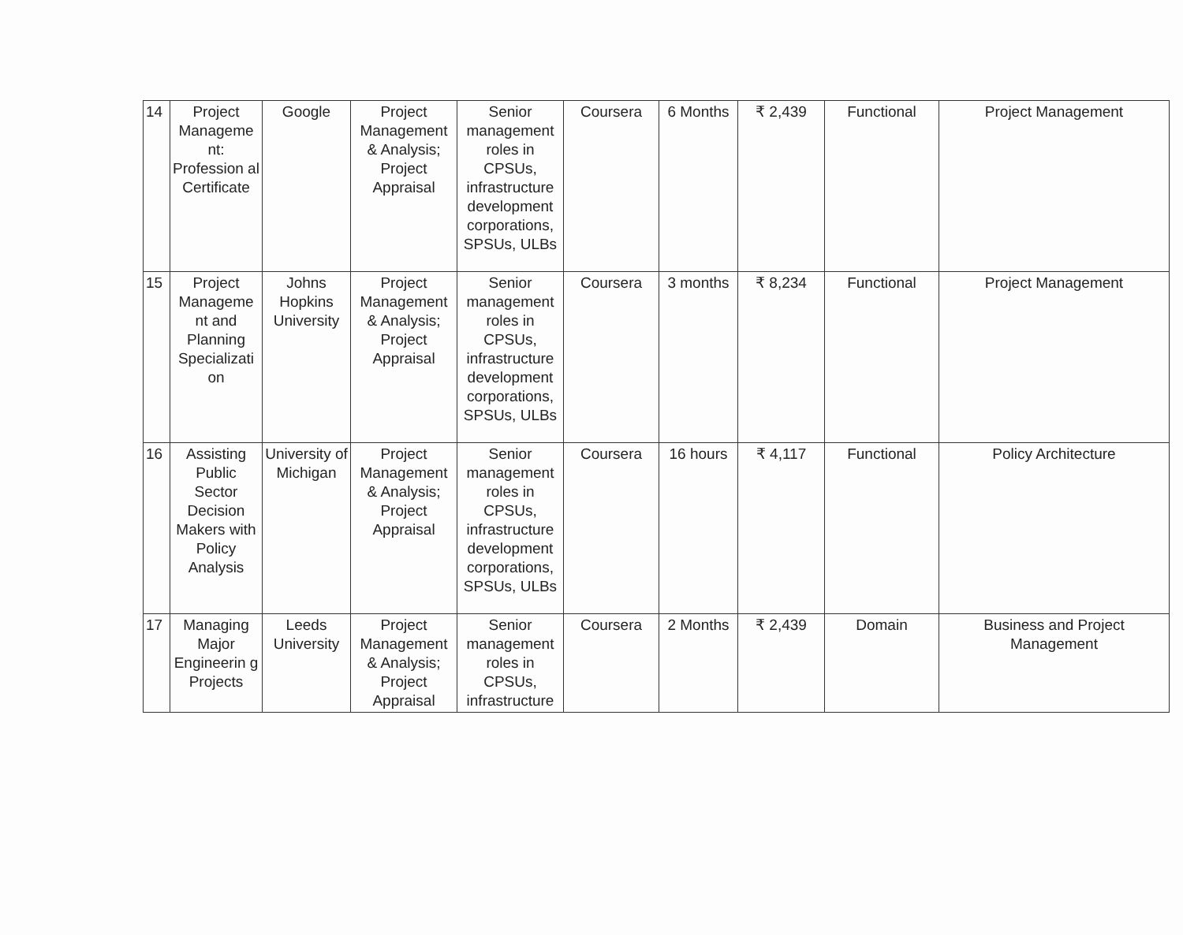| 14 | Project Manageme nt: Profession al Certificate | Google | Project Management & Analysis; Project Appraisal | Senior management roles in CPSUs, infrastructure development corporations, SPSUs, ULBs | Coursera | 6 Months | ₹ 2,439 | Functional | Project Management |
| 15 | Project Manageme nt and Planning Specializati on | Johns Hopkins University | Project Management & Analysis; Project Appraisal | Senior management roles in CPSUs, infrastructure development corporations, SPSUs, ULBs | Coursera | 3 months | ₹ 8,234 | Functional | Project Management |
| 16 | Assisting Public Sector Decision Makers with Policy Analysis | University of Michigan | Project Management & Analysis; Project Appraisal | Senior management roles in CPSUs, infrastructure development corporations, SPSUs, ULBs | Coursera | 16 hours | ₹ 4,117 | Functional | Policy Architecture |
| 17 | Managing Major Engineerin g Projects | Leeds University | Project Management & Analysis; Project Appraisal | Senior management roles in CPSUs, infrastructure | Coursera | 2 Months | ₹ 2,439 | Domain | Business and Project Management |